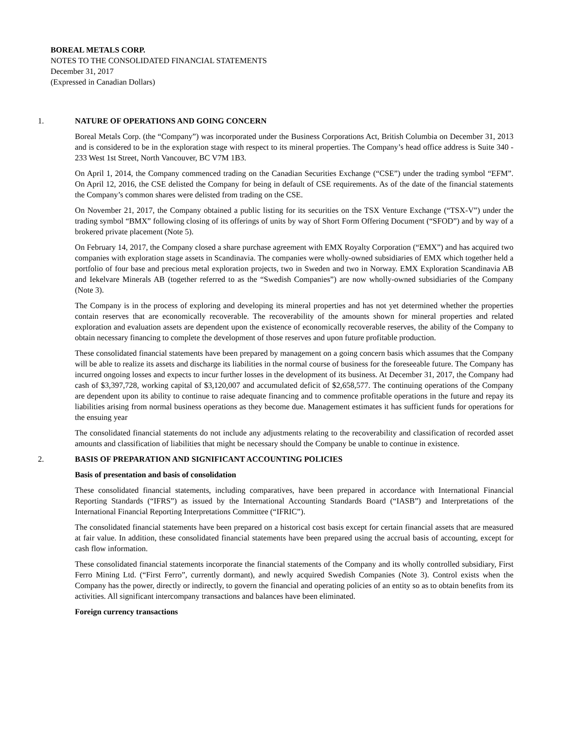BOREAL METALS CORP.
NOTES TO THE CONSOLIDATED FINANCIAL STATEMENTS
December 31, 2017
(Expressed in Canadian Dollars)
1. NATURE OF OPERATIONS AND GOING CONCERN
Boreal Metals Corp. (the “Company”) was incorporated under the Business Corporations Act, British Columbia on December 31, 2013 and is considered to be in the exploration stage with respect to its mineral properties. The Company’s head office address is Suite 340 - 233 West 1st Street, North Vancouver, BC V7M 1B3.
On April 1, 2014, the Company commenced trading on the Canadian Securities Exchange (“CSE”) under the trading symbol “EFM”. On April 12, 2016, the CSE delisted the Company for being in default of CSE requirements. As of the date of the financial statements the Company’s common shares were delisted from trading on the CSE.
On November 21, 2017, the Company obtained a public listing for its securities on the TSX Venture Exchange (“TSX-V”) under the trading symbol “BMX” following closing of its offerings of units by way of Short Form Offering Document (“SFOD”) and by way of a brokered private placement (Note 5).
On February 14, 2017, the Company closed a share purchase agreement with EMX Royalty Corporation (“EMX”) and has acquired two companies with exploration stage assets in Scandinavia. The companies were wholly-owned subsidiaries of EMX which together held a portfolio of four base and precious metal exploration projects, two in Sweden and two in Norway. EMX Exploration Scandinavia AB and Iekelvare Minerals AB (together referred to as the “Swedish Companies”) are now wholly-owned subsidiaries of the Company (Note 3).
The Company is in the process of exploring and developing its mineral properties and has not yet determined whether the properties contain reserves that are economically recoverable. The recoverability of the amounts shown for mineral properties and related exploration and evaluation assets are dependent upon the existence of economically recoverable reserves, the ability of the Company to obtain necessary financing to complete the development of those reserves and upon future profitable production.
These consolidated financial statements have been prepared by management on a going concern basis which assumes that the Company will be able to realize its assets and discharge its liabilities in the normal course of business for the foreseeable future. The Company has incurred ongoing losses and expects to incur further losses in the development of its business. At December 31, 2017, the Company had cash of $3,397,728, working capital of $3,120,007 and accumulated deficit of $2,658,577. The continuing operations of the Company are dependent upon its ability to continue to raise adequate financing and to commence profitable operations in the future and repay its liabilities arising from normal business operations as they become due. Management estimates it has sufficient funds for operations for the ensuing year
The consolidated financial statements do not include any adjustments relating to the recoverability and classification of recorded asset amounts and classification of liabilities that might be necessary should the Company be unable to continue in existence.
2. BASIS OF PREPARATION AND SIGNIFICANT ACCOUNTING POLICIES
Basis of presentation and basis of consolidation
These consolidated financial statements, including comparatives, have been prepared in accordance with International Financial Reporting Standards (“IFRS”) as issued by the International Accounting Standards Board (“IASB”) and Interpretations of the International Financial Reporting Interpretations Committee (“IFRIC”).
The consolidated financial statements have been prepared on a historical cost basis except for certain financial assets that are measured at fair value. In addition, these consolidated financial statements have been prepared using the accrual basis of accounting, except for cash flow information.
These consolidated financial statements incorporate the financial statements of the Company and its wholly controlled subsidiary, First Ferro Mining Ltd. (“First Ferro”, currently dormant), and newly acquired Swedish Companies (Note 3). Control exists when the Company has the power, directly or indirectly, to govern the financial and operating policies of an entity so as to obtain benefits from its activities. All significant intercompany transactions and balances have been eliminated.
Foreign currency transactions